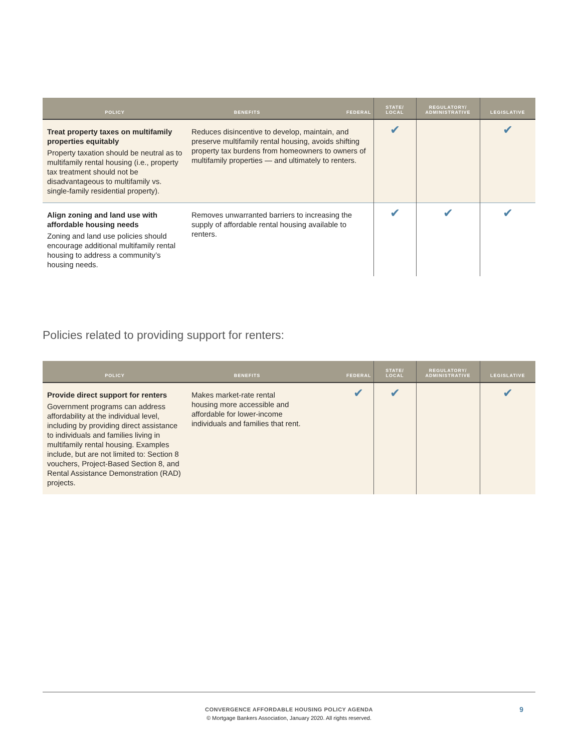| POLICY | BENEFITS | FEDERAL | STATE/ LOCAL | REGULATORY/ ADMINISTRATIVE | LEGISLATIVE |
| --- | --- | --- | --- | --- | --- |
| Treat property taxes on multifamily properties equitably Property taxation should be neutral as to multifamily rental housing (i.e., property tax treatment should not be disadvantageous to multifamily vs. single-family residential property). | Reduces disincentive to develop, maintain, and preserve multifamily rental housing, avoids shifting property tax burdens from homeowners to owners of multifamily properties — and ultimately to renters. | | ✔ | | ✔ |
| Align zoning and land use with affordable housing needs Zoning and land use policies should encourage additional multifamily rental housing to address a community’s housing needs. | Removes unwarranted barriers to increasing the supply of affordable rental housing available to renters. | | ✔ | ✔ | ✔ |
Policies related to providing support for renters:
| POLICY | BENEFITS | FEDERAL | STATE/ LOCAL | REGULATORY/ ADMINISTRATIVE | LEGISLATIVE |
| --- | --- | --- | --- | --- | --- |
| Provide direct support for renters Government programs can address affordability at the individual level, including by providing direct assistance to individuals and families living in multifamily rental housing. Examples include, but are not limited to: Section 8 vouchers, Project-Based Section 8, and Rental Assistance Demonstration (RAD) projects. | Makes market-rate rental housing more accessible and affordable for lower-income individuals and families that rent. | ✔ | ✔ | | ✔ |
CONVERGENCE AFFORDABLE HOUSING POLICY AGENDA
© Mortgage Bankers Association, January 2020. All rights reserved.
9